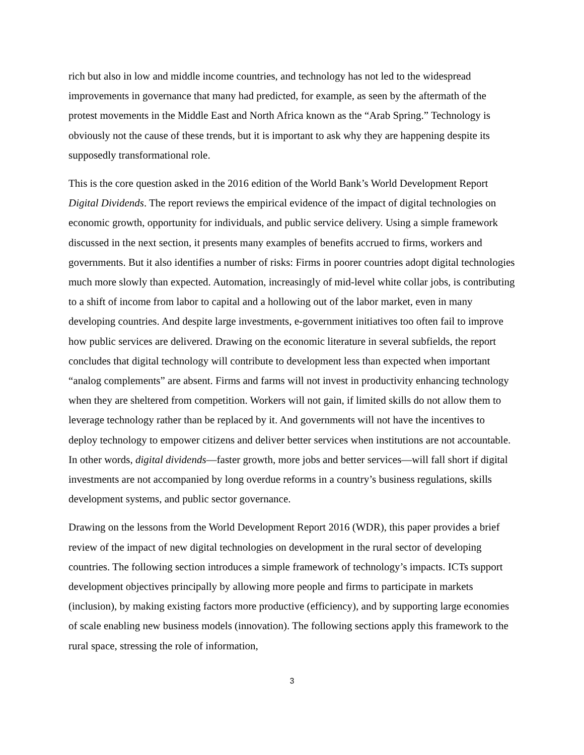rich but also in low and middle income countries, and technology has not led to the widespread improvements in governance that many had predicted, for example, as seen by the aftermath of the protest movements in the Middle East and North Africa known as the “Arab Spring.” Technology is obviously not the cause of these trends, but it is important to ask why they are happening despite its supposedly transformational role.
This is the core question asked in the 2016 edition of the World Bank’s World Development Report Digital Dividends. The report reviews the empirical evidence of the impact of digital technologies on economic growth, opportunity for individuals, and public service delivery. Using a simple framework discussed in the next section, it presents many examples of benefits accrued to firms, workers and governments. But it also identifies a number of risks: Firms in poorer countries adopt digital technologies much more slowly than expected. Automation, increasingly of mid-level white collar jobs, is contributing to a shift of income from labor to capital and a hollowing out of the labor market, even in many developing countries. And despite large investments, e-government initiatives too often fail to improve how public services are delivered. Drawing on the economic literature in several subfields, the report concludes that digital technology will contribute to development less than expected when important “analog complements” are absent. Firms and farms will not invest in productivity enhancing technology when they are sheltered from competition. Workers will not gain, if limited skills do not allow them to leverage technology rather than be replaced by it. And governments will not have the incentives to deploy technology to empower citizens and deliver better services when institutions are not accountable. In other words, digital dividends—faster growth, more jobs and better services—will fall short if digital investments are not accompanied by long overdue reforms in a country’s business regulations, skills development systems, and public sector governance.
Drawing on the lessons from the World Development Report 2016 (WDR), this paper provides a brief review of the impact of new digital technologies on development in the rural sector of developing countries. The following section introduces a simple framework of technology’s impacts. ICTs support development objectives principally by allowing more people and firms to participate in markets (inclusion), by making existing factors more productive (efficiency), and by supporting large economies of scale enabling new business models (innovation). The following sections apply this framework to the rural space, stressing the role of information,
3